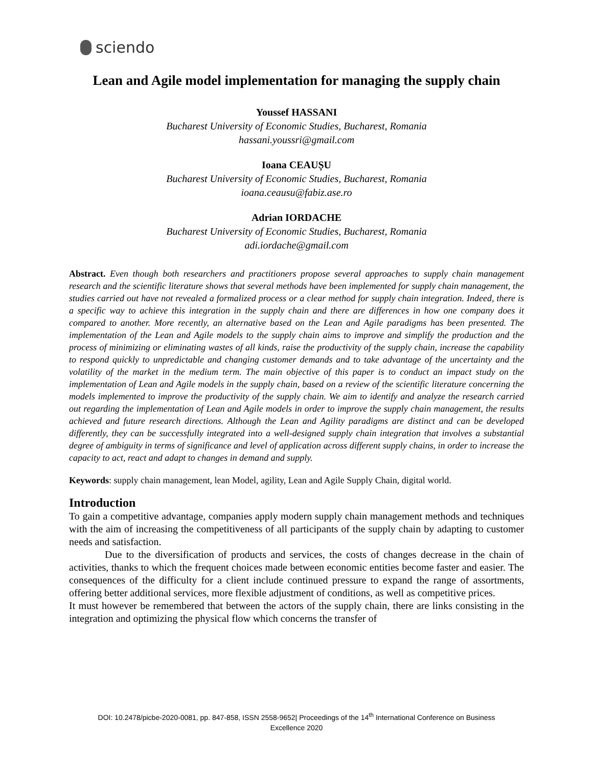sciendo
Lean and Agile model implementation for managing the supply chain
Youssef HASSANI
Bucharest University of Economic Studies, Bucharest, Romania
hassani.youssri@gmail.com
Ioana CEAUȘU
Bucharest University of Economic Studies, Bucharest, Romania
ioana.ceausu@fabiz.ase.ro
Adrian IORDACHE
Bucharest University of Economic Studies, Bucharest, Romania
adi.iordache@gmail.com
Abstract. Even though both researchers and practitioners propose several approaches to supply chain management research and the scientific literature shows that several methods have been implemented for supply chain management, the studies carried out have not revealed a formalized process or a clear method for supply chain integration. Indeed, there is a specific way to achieve this integration in the supply chain and there are differences in how one company does it compared to another. More recently, an alternative based on the Lean and Agile paradigms has been presented. The implementation of the Lean and Agile models to the supply chain aims to improve and simplify the production and the process of minimizing or eliminating wastes of all kinds, raise the productivity of the supply chain, increase the capability to respond quickly to unpredictable and changing customer demands and to take advantage of the uncertainty and the volatility of the market in the medium term. The main objective of this paper is to conduct an impact study on the implementation of Lean and Agile models in the supply chain, based on a review of the scientific literature concerning the models implemented to improve the productivity of the supply chain. We aim to identify and analyze the research carried out regarding the implementation of Lean and Agile models in order to improve the supply chain management, the results achieved and future research directions. Although the Lean and Agility paradigms are distinct and can be developed differently, they can be successfully integrated into a well-designed supply chain integration that involves a substantial degree of ambiguity in terms of significance and level of application across different supply chains, in order to increase the capacity to act, react and adapt to changes in demand and supply.
Keywords: supply chain management, lean Model, agility, Lean and Agile Supply Chain, digital world.
Introduction
To gain a competitive advantage, companies apply modern supply chain management methods and techniques with the aim of increasing the competitiveness of all participants of the supply chain by adapting to customer needs and satisfaction.
Due to the diversification of products and services, the costs of changes decrease in the chain of activities, thanks to which the frequent choices made between economic entities become faster and easier. The consequences of the difficulty for a client include continued pressure to expand the range of assortments, offering better additional services, more flexible adjustment of conditions, as well as competitive prices.
It must however be remembered that between the actors of the supply chain, there are links consisting in the integration and optimizing the physical flow which concerns the transfer of
DOI: 10.2478/picbe-2020-0081, pp. 847-858, ISSN 2558-9652| Proceedings of the 14<sup>th</sup> International Conference on Business
Excellence 2020